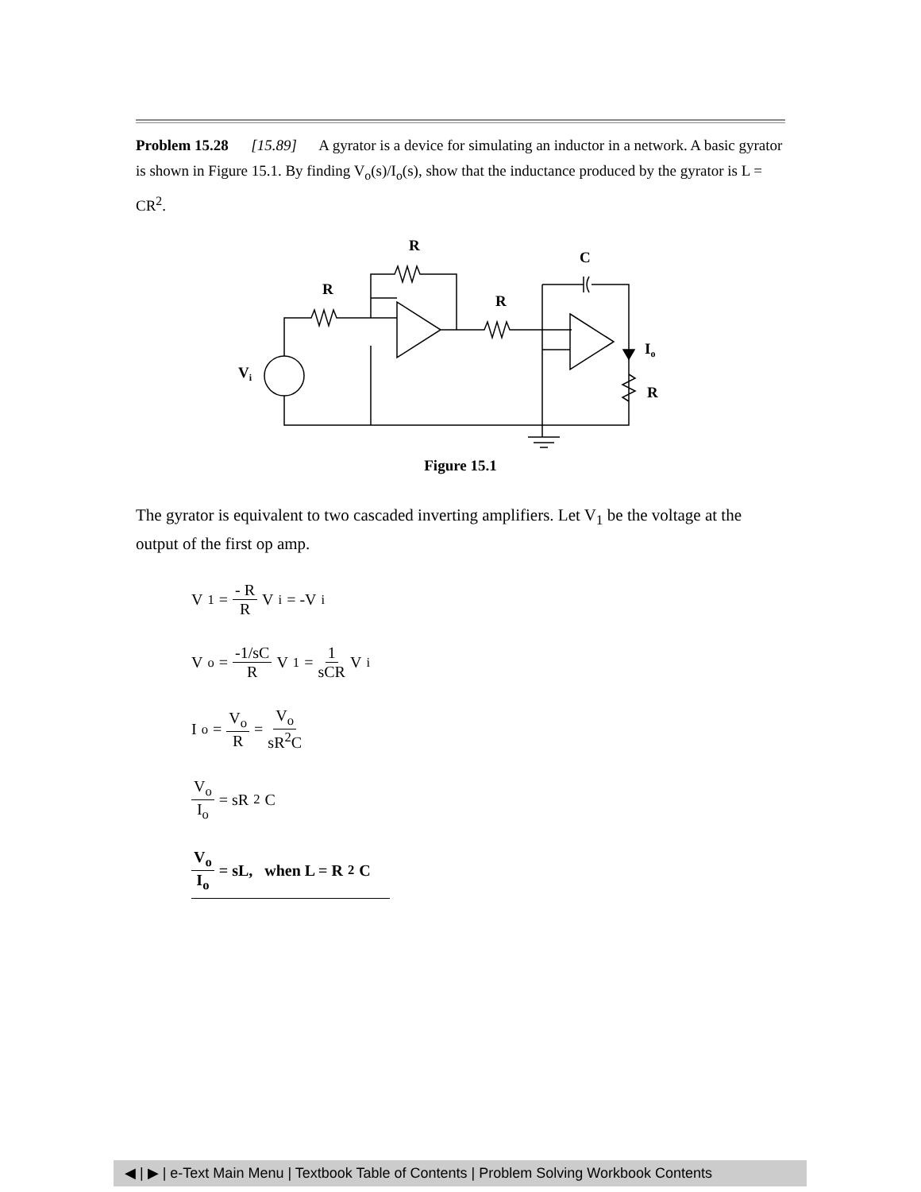Problem 15.28 [15.89] A gyrator is a device for simulating an inductor in a network. A basic gyrator is shown in Figure 15.1. By finding V<sub>o</sub>(s)/I<sub>o</sub>(s), show that the inductance produced by the gyrator is L = CR<sup>2</sup>.
R
C
R
R
Io
Vi
R
Figure 15.1
The gyrator is equivalent to two cascaded inverting amplifiers. Let V<sub>1</sub> be the voltage at the output of the first op amp.
V<sub>1</sub> = - R R V<sub>i</sub> = -V<sub>i</sub>
V<sub>o</sub> = -1/sC R V<sub>1</sub> = 1 sCR V<sub>i</sub>
I<sub>o</sub> = V<sub>o</sub> R = V<sub>o</sub> sR<sup>2</sup>C
V<sub>o</sub> I<sub>o</sub> = sR<sup>2</sup>C
V<sub>o</sub> I<sub>o</sub> = sL, when L = R<sup>2</sup>C
◀ | ▶ | e-Text Main Menu | Textbook Table of Contents | Problem Solving Workbook Contents